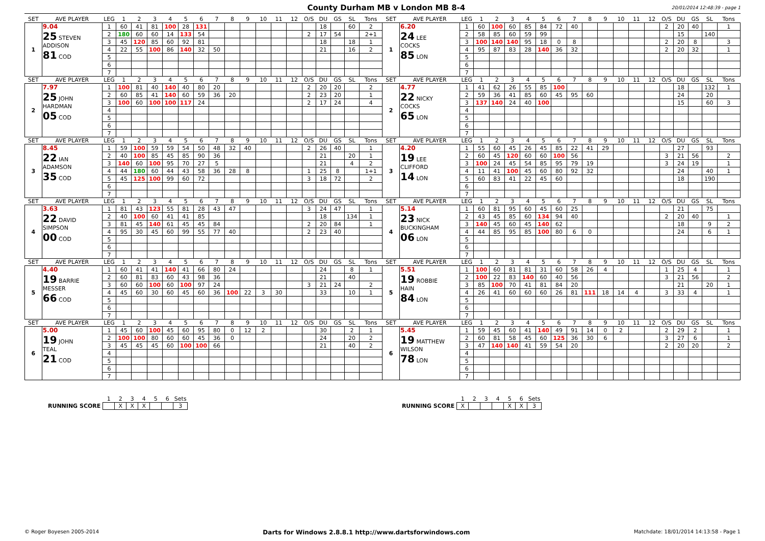County Durham MB v London MB 8-4
20/01/2014 12:48:39 - page 1
| SET | AVE PLAYER | LEG | 1 | 2 | 3 | 4 | 5 | 6 | 7 | 8 | 9 | 10 | 11 | 12 | O/S | DU | GS | SL | Tons | SET | AVE PLAYER | LEG | 1 | 2 | 3 | 4 | 5 | 6 | 7 | 8 | 9 | 10 | 11 | 12 | O/S | DU | GS | SL | Tons |
| --- | --- | --- | --- | --- | --- | --- | --- | --- | --- | --- | --- | --- | --- | --- | --- | --- | --- | --- | --- | --- | --- | --- | --- | --- | --- | --- | --- | --- | --- | --- | --- | --- | --- | --- | --- | --- | --- | --- | --- |
| 1 | 9.04 25 STEVEN ADDISON 81 COD | 1 | 60 | 41 | 81 | 100 | 28 | 131 | | | | | | | | 18 | | 60 | 2 | 1 | 6.20 24 LEE COCKS 85 LON | 1 | 60 | 100 | 60 | 85 | 84 | 72 | 40 | | | | | | 2 | 20 | 40 | | 1 |
| | | 2 | 180 | 60 | 60 | 14 | 133 | 54 | | | | | | | 2 | 17 | 54 | | 2+1 | | | 2 | 58 | 85 | 60 | 59 | 99 | | | | | | | | | 15 | | 140 | |
| | | 3 | 45 | 120 | 85 | 60 | 92 | 81 | | | | | | | | 18 | | 18 | 1 | | | 3 | 100 | 140 | 140 | 95 | 18 | 0 | 8 | | | | | | 2 | 20 | 8 | | 3 |
| | | 4 | 22 | 55 | 100 | 86 | 140 | 32 | 50 | | | | | | | 21 | | 16 | 2 | | | 4 | 95 | 87 | 83 | 28 | 140 | 36 | 32 | | | | | | 2 | 20 | 32 | | 1 |
| | | 5 | | | | | | | | | | | | | | | | | | | | 5 | | | | | | | | | | | | | | | | | |
| | | 6 | | | | | | | | | | | | | | | | | | | | 6 | | | | | | | | | | | | | | | | | |
| | | 7 | | | | | | | | | | | | | | | | | | | | 7 | | | | | | | | | | | | | | | | | |
| SET | AVE PLAYER | LEG | 1 | 2 | 3 | 4 | 5 | 6 | 7 | 8 | 9 | 10 | 11 | 12 | O/S | DU | GS | SL | Tons | SET | AVE PLAYER | LEG | 1 | 2 | 3 | 4 | 5 | 6 | 7 | 8 | 9 | 10 | 11 | 12 | O/S | DU | GS | SL | Tons |
| 2 | 7.97 25 JOHN HARDMAN 05 COD | 1 | 100 | 81 | 40 | 140 | 40 | 80 | 20 | | | | | | 2 | 20 | 20 | | 2 | 2 | 4.77 22 NICKY COCKS 65 LON | 1 | 41 | 62 | 26 | 55 | 85 | 100 | | | | | | | | 18 | | 132 | 1 |
| | | 2 | 60 | 85 | 41 | 140 | 60 | 59 | 36 | 20 | | | | | 2 | 23 | 20 | | 1 | | | 2 | 59 | 36 | 41 | 85 | 60 | 45 | 95 | 60 | | | | | | 24 | | 20 | |
| | | 3 | 100 | 60 | 100 | 100 | 117 | 24 | | | | | | | 2 | 17 | 24 | | 4 | | | 3 | 137 | 140 | 24 | 40 | 100 | | | | | | | | | 15 | | 60 | 3 |
| | | 4 | | | | | | | | | | | | | | | | | | | | 4 | | | | | | | | | | | | | | | | | |
| | | 5 | | | | | | | | | | | | | | | | | | | | 5 | | | | | | | | | | | | | | | | | |
| | | 6 | | | | | | | | | | | | | | | | | | | | 6 | | | | | | | | | | | | | | | | | |
| | | 7 | | | | | | | | | | | | | | | | | | | | 7 | | | | | | | | | | | | | | | | | |
| SET | AVE PLAYER | LEG | 1 | 2 | 3 | 4 | 5 | 6 | 7 | 8 | 9 | 10 | 11 | 12 | O/S | DU | GS | SL | Tons | SET | AVE PLAYER | LEG | 1 | 2 | 3 | 4 | 5 | 6 | 7 | 8 | 9 | 10 | 11 | 12 | O/S | DU | GS | SL | Tons |
| 3 | 8.45 22 IAN ADAMSON 35 COD | 1 | 59 | 100 | 59 | 59 | 54 | 50 | 48 | 32 | 40 | | | | 2 | 26 | 40 | | 1 | 3 | 4.20 19 LEE CLIFFORD 14 LON | 1 | 55 | 60 | 45 | 26 | 45 | 85 | 22 | 41 | 29 | | | | | 27 | | 93 | |
| | | 2 | 40 | 100 | 85 | 45 | 85 | 90 | 36 | | | | | | | 21 | | 20 | 1 | | | 2 | 60 | 45 | 120 | 60 | 60 | 100 | 56 | | | | | | 3 | 21 | 56 | | 2 |
| | | 3 | 140 | 60 | 100 | 95 | 70 | 27 | 5 | | | | | | | 21 | | 4 | 2 | | | 3 | 100 | 24 | 45 | 54 | 85 | 95 | 79 | 19 | | | | | 3 | 24 | 19 | | 1 |
| | | 4 | 44 | 180 | 60 | 44 | 43 | 58 | 36 | 28 | 8 | | | | 1 | 25 | 8 | | 1+1 | | | 4 | 11 | 41 | 100 | 45 | 60 | 80 | 92 | 32 | | | | | | 24 | | 40 | 1 |
| | | 5 | 45 | 125 | 100 | 99 | 60 | 72 | | | | | | | 3 | 18 | 72 | | 2 | | | 5 | 60 | 83 | 41 | 22 | 45 | 60 | | | | | | | | 18 | | 190 | |
| | | 6 | | | | | | | | | | | | | | | | | | | | 6 | | | | | | | | | | | | | | | | | |
| | | 7 | | | | | | | | | | | | | | | | | | | | 7 | | | | | | | | | | | | | | | | | |
| SET | AVE PLAYER | LEG | 1 | 2 | 3 | 4 | 5 | 6 | 7 | 8 | 9 | 10 | 11 | 12 | O/S | DU | GS | SL | Tons | SET | AVE PLAYER | LEG | 1 | 2 | 3 | 4 | 5 | 6 | 7 | 8 | 9 | 10 | 11 | 12 | O/S | DU | GS | SL | Tons |
| 4 | 3.63 22 DAVID SIMPSON 00 COD | 1 | 81 | 43 | 123 | 55 | 81 | 28 | 43 | 47 | | | | | 3 | 24 | 47 | | 1 | 4 | 5.14 23 NICK BUCKINGHAM 06 LON | 1 | 60 | 81 | 95 | 60 | 45 | 60 | 25 | | | | | | | 21 | | 75 | |
| | | 2 | 40 | 100 | 60 | 41 | 41 | 85 | | | | | | | | 18 | | 134 | 1 | | | 2 | 43 | 45 | 85 | 60 | 134 | 94 | 40 | | | | | | 2 | 20 | 40 | | 1 |
| | | 3 | 81 | 45 | 140 | 61 | 45 | 45 | 84 | | | | | | 2 | 20 | 84 | | 1 | | | 3 | 140 | 45 | 60 | 45 | 140 | 62 | | | | | | | | 18 | | 9 | 2 |
| | | 4 | 95 | 30 | 45 | 60 | 99 | 55 | 77 | 40 | | | | | 2 | 23 | 40 | | | | | 4 | 44 | 85 | 95 | 85 | 100 | 80 | 6 | 0 | | | | | | 24 | | 6 | 1 |
| | | 5 | | | | | | | | | | | | | | | | | | | | 5 | | | | | | | | | | | | | | | | | |
| | | 6 | | | | | | | | | | | | | | | | | | | | 6 | | | | | | | | | | | | | | | | | |
| | | 7 | | | | | | | | | | | | | | | | | | | | 7 | | | | | | | | | | | | | | | | | |
| SET | AVE PLAYER | LEG | 1 | 2 | 3 | 4 | 5 | 6 | 7 | 8 | 9 | 10 | 11 | 12 | O/S | DU | GS | SL | Tons | SET | AVE PLAYER | LEG | 1 | 2 | 3 | 4 | 5 | 6 | 7 | 8 | 9 | 10 | 11 | 12 | O/S | DU | GS | SL | Tons |
| 5 | 4.40 19 BARRIE MESSER 66 COD | 1 | 60 | 41 | 41 | 140 | 41 | 66 | 80 | 24 | | | | | | 24 | | 8 | 1 | 5 | 5.51 19 ROBBIE HAIN 84 LON | 1 | 100 | 60 | 81 | 81 | 31 | 60 | 58 | 26 | 4 | | | | 1 | 25 | 4 | | 1 |
| | | 2 | 60 | 81 | 83 | 60 | 43 | 98 | 36 | | | | | | | 21 | | 40 | | | | 2 | 100 | 22 | 83 | 140 | 60 | 40 | 56 | | | | | | 3 | 21 | 56 | | 2 |
| | | 3 | 60 | 60 | 100 | 60 | 100 | 97 | 24 | | | | | | 3 | 21 | 24 | | 2 | | | 3 | 85 | 100 | 70 | 41 | 81 | 84 | 20 | | | | | | | 21 | | 20 | 1 |
| | | 4 | 45 | 60 | 30 | 60 | 45 | 60 | 36 | 100 | 22 | 3 | 30 | | | 33 | | 10 | 1 | | | 4 | 26 | 41 | 60 | 60 | 60 | 26 | 81 | 111 | 18 | 14 | 4 | | 3 | 33 | 4 | | 1 |
| | | 5 | | | | | | | | | | | | | | | | | | | | 5 | | | | | | | | | | | | | | | | | |
| | | 6 | | | | | | | | | | | | | | | | | | | | 6 | | | | | | | | | | | | | | | | | |
| | | 7 | | | | | | | | | | | | | | | | | | | | 7 | | | | | | | | | | | | | | | | | |
| SET | AVE PLAYER | LEG | 1 | 2 | 3 | 4 | 5 | 6 | 7 | 8 | 9 | 10 | 11 | 12 | O/S | DU | GS | SL | Tons | SET | AVE PLAYER | LEG | 1 | 2 | 3 | 4 | 5 | 6 | 7 | 8 | 9 | 10 | 11 | 12 | O/S | DU | GS | SL | Tons |
| 6 | 5.00 19 JOHN TEAL 21 COD | 1 | 45 | 60 | 100 | 45 | 60 | 95 | 80 | 0 | 12 | 2 | | | | 30 | | 2 | 1 | 6 | 5.45 19 MATTHEW WILSON 78 LON | 1 | 59 | 45 | 60 | 41 | 140 | 49 | 91 | 14 | 0 | 2 | | | 2 | 29 | 2 | | 1 |
| | | 2 | 100 | 100 | 80 | 60 | 60 | 45 | 36 | 0 | | | | | | 24 | | 20 | 2 | | | 2 | 60 | 81 | 58 | 45 | 60 | 125 | 36 | 30 | 6 | | | | 3 | 27 | 6 | | 1 |
| | | 3 | 45 | 45 | 45 | 60 | 100 | 100 | 66 | | | | | | | 21 | | 40 | 2 | | | 3 | 47 | 140 | 140 | 41 | 59 | 54 | 20 | | | | | | 2 | 20 | 20 | | 2 |
| | | 4 | | | | | | | | | | | | | | | | | | | | 4 | | | | | | | | | | | | | | | | | |
| | | 5 | | | | | | | | | | | | | | | | | | | | 5 | | | | | | | | | | | | | | | | | |
| | | 6 | | | | | | | | | | | | | | | | | | | | 6 | | | | | | | | | | | | | | | | | |
| | | 7 | | | | | | | | | | | | | | | | | | | | 7 | | | | | | | | | | | | | | | | | |
| | 1 | 2 | 3 | 4 | 5 | 6 | Sets |
| RUNNING SCORE | | X | X | X | | | 3 |
| | 1 | 2 | 3 | 4 | 5 | 6 | Sets |
| RUNNING SCORE | X | | | | X | X | 3 |
© Roger Boyesen 2005-2014 Darts for Windows 2.8.8.1 http://www.dartsforwindows.com Matchdate: 18/01/2014 14:13:58 - Page 1